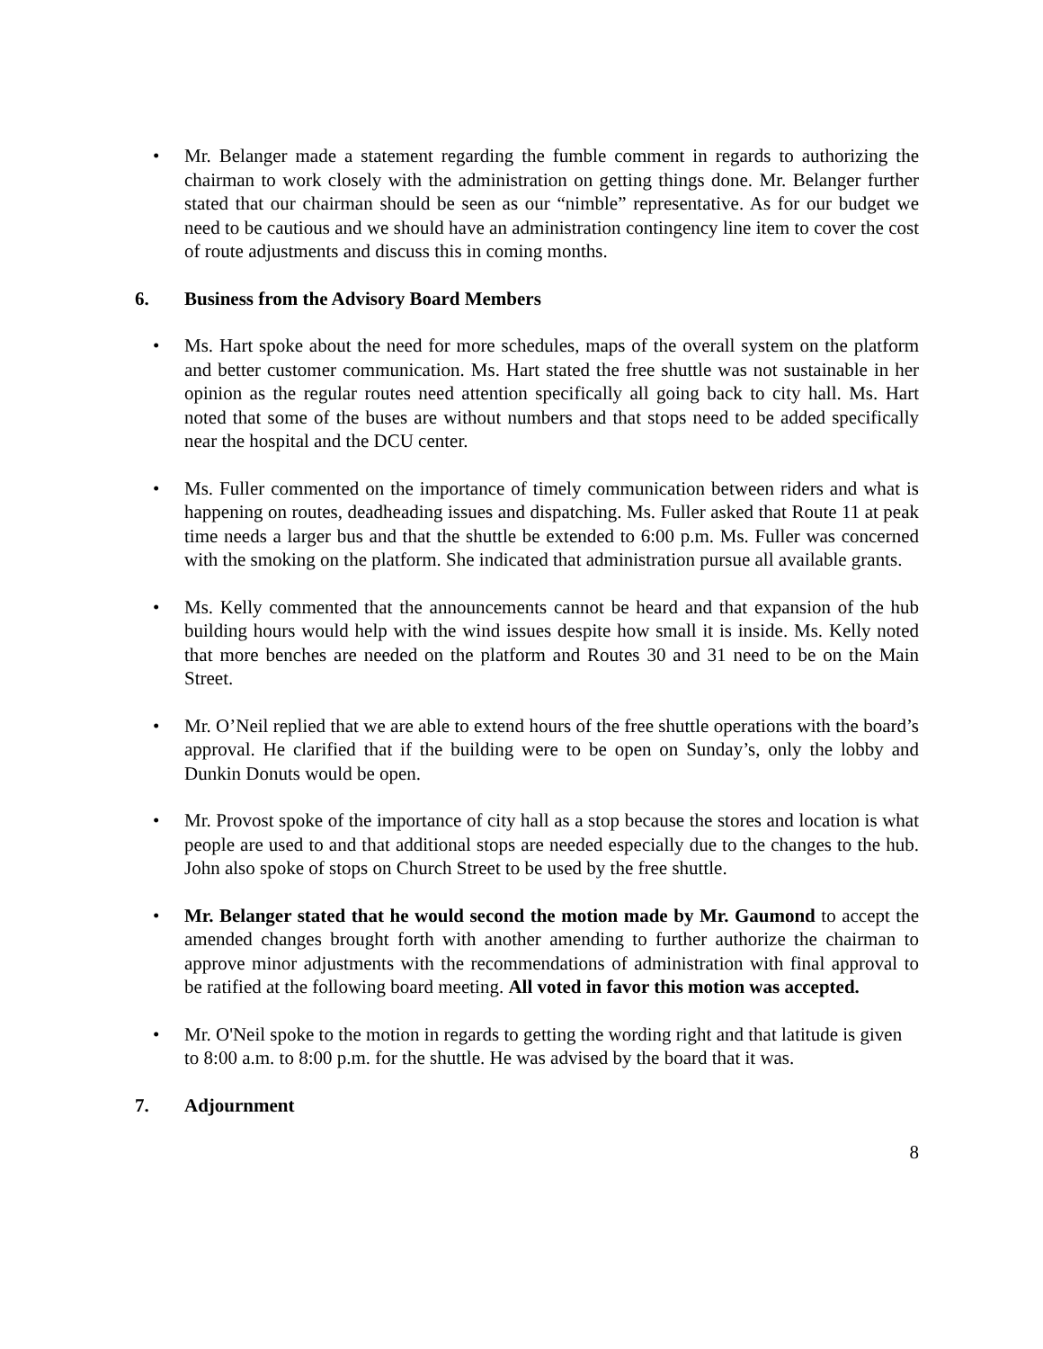• Mr. Belanger made a statement regarding the fumble comment in regards to authorizing the chairman to work closely with the administration on getting things done. Mr. Belanger further stated that our chairman should be seen as our “nimble” representative. As for our budget we need to be cautious and we should have an administration contingency line item to cover the cost of route adjustments and discuss this in coming months.
6. Business from the Advisory Board Members
• Ms. Hart spoke about the need for more schedules, maps of the overall system on the platform and better customer communication. Ms. Hart stated the free shuttle was not sustainable in her opinion as the regular routes need attention specifically all going back to city hall. Ms. Hart noted that some of the buses are without numbers and that stops need to be added specifically near the hospital and the DCU center.
• Ms. Fuller commented on the importance of timely communication between riders and what is happening on routes, deadheading issues and dispatching. Ms. Fuller asked that Route 11 at peak time needs a larger bus and that the shuttle be extended to 6:00 p.m. Ms. Fuller was concerned with the smoking on the platform. She indicated that administration pursue all available grants.
• Ms. Kelly commented that the announcements cannot be heard and that expansion of the hub building hours would help with the wind issues despite how small it is inside. Ms. Kelly noted that more benches are needed on the platform and Routes 30 and 31 need to be on the Main Street.
• Mr. O’Neil replied that we are able to extend hours of the free shuttle operations with the board’s approval. He clarified that if the building were to be open on Sunday’s, only the lobby and Dunkin Donuts would be open.
• Mr. Provost spoke of the importance of city hall as a stop because the stores and location is what people are used to and that additional stops are needed especially due to the changes to the hub. John also spoke of stops on Church Street to be used by the free shuttle.
• Mr. Belanger stated that he would second the motion made by Mr. Gaumond to accept the amended changes brought forth with another amending to further authorize the chairman to approve minor adjustments with the recommendations of administration with final approval to be ratified at the following board meeting. All voted in favor this motion was accepted.
• Mr. O'Neil spoke to the motion in regards to getting the wording right and that latitude is given to 8:00 a.m. to 8:00 p.m. for the shuttle. He was advised by the board that it was.
7. Adjournment
8